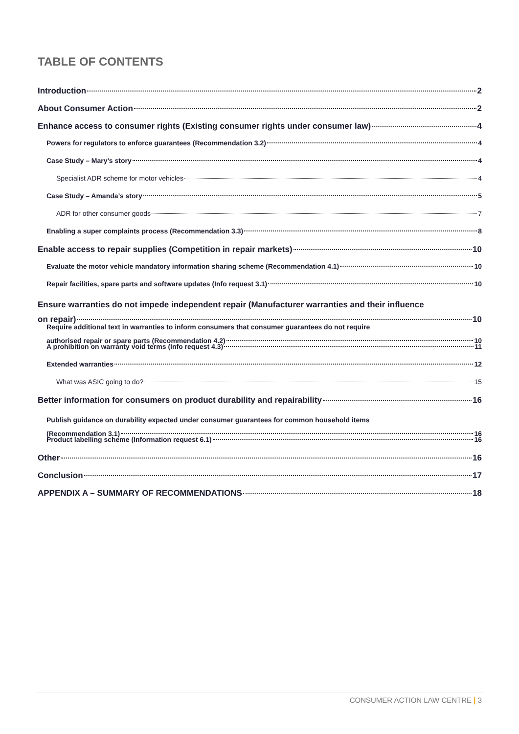TABLE OF CONTENTS
Introduction 2
About Consumer Action 2
Enhance access to consumer rights (Existing consumer rights under consumer law) 4
Powers for regulators to enforce guarantees (Recommendation 3.2) 4
Case Study – Mary’s story 4
Specialist ADR scheme for motor vehicles 4
Case Study – Amanda’s story 5
ADR for other consumer goods 7
Enabling a super complaints process (Recommendation 3.3) 8
Enable access to repair supplies (Competition in repair markets) 10
Evaluate the motor vehicle mandatory information sharing scheme (Recommendation 4.1) 10
Repair facilities, spare parts and software updates (Info request 3.1) 10
Ensure warranties do not impede independent repair (Manufacturer warranties and their influence
on repair) 10
Require additional text in warranties to inform consumers that consumer guarantees do not require
authorised repair or spare parts (Recommendation 4.2) 10
A prohibition on warranty void terms (Info request 4.3) 11
Extended warranties 12
What was ASIC going to do? 15
Better information for consumers on product durability and repairability 16
Publish guidance on durability expected under consumer guarantees for common household items
(Recommendation 3.1) 16
Product labelling scheme (Information request 6.1) 16
Other 16
Conclusion 17
APPENDIX A – SUMMARY OF RECOMMENDATIONS 18
CONSUMER ACTION LAW CENTRE | 3